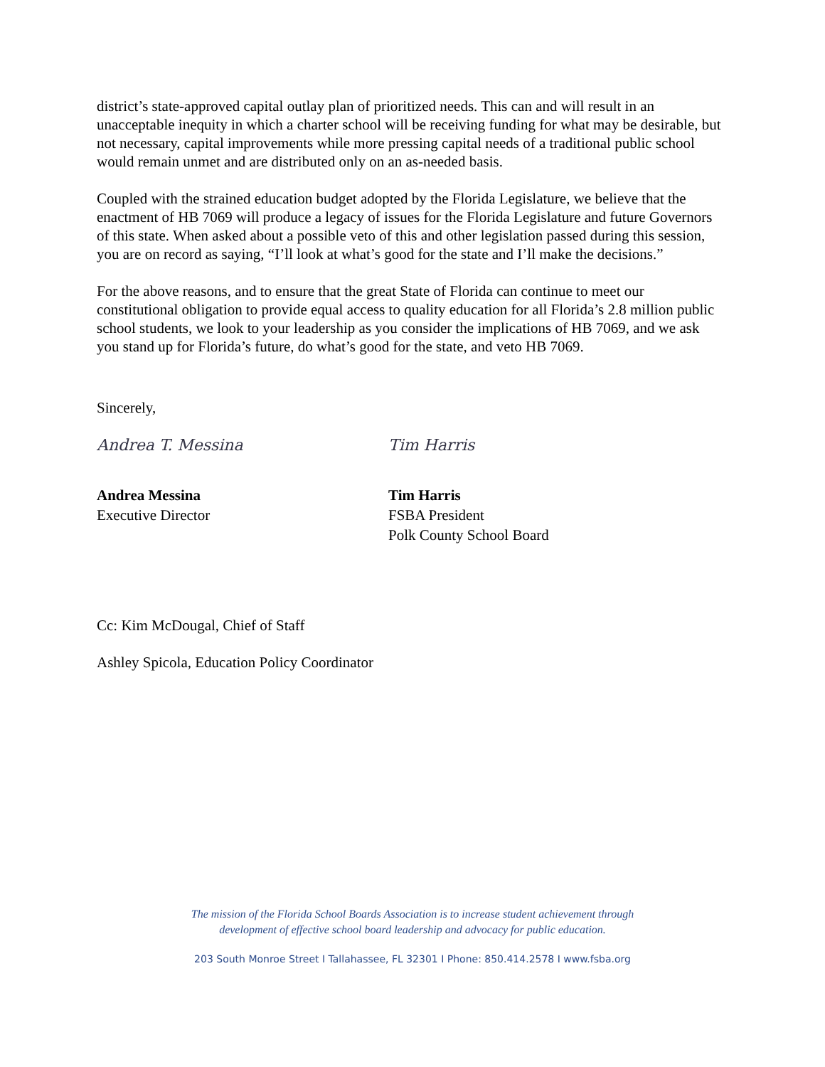district’s state-approved capital outlay plan of prioritized needs. This can and will result in an unacceptable inequity in which a charter school will be receiving funding for what may be desirable, but not necessary, capital improvements while more pressing capital needs of a traditional public school would remain unmet and are distributed only on an as-needed basis.
Coupled with the strained education budget adopted by the Florida Legislature, we believe that the enactment of HB 7069 will produce a legacy of issues for the Florida Legislature and future Governors of this state. When asked about a possible veto of this and other legislation passed during this session, you are on record as saying, “I’ll look at what’s good for the state and I’ll make the decisions.”
For the above reasons, and to ensure that the great State of Florida can continue to meet our constitutional obligation to provide equal access to quality education for all Florida’s 2.8 million public school students, we look to your leadership as you consider the implications of HB 7069, and we ask you stand up for Florida’s future, do what’s good for the state, and veto HB 7069.
Sincerely,
Andrea T. Messina
Andrea Messina
Executive Director
Tim Harris
Tim Harris
FSBA President
Polk County School Board
Cc: Kim McDougal, Chief of Staff
Ashley Spicola, Education Policy Coordinator
The mission of the Florida School Boards Association is to increase student achievement through
development of effective school board leadership and advocacy for public education.
203 South Monroe Street I Tallahassee, FL 32301 I Phone: 850.414.2578 I www.fsba.org